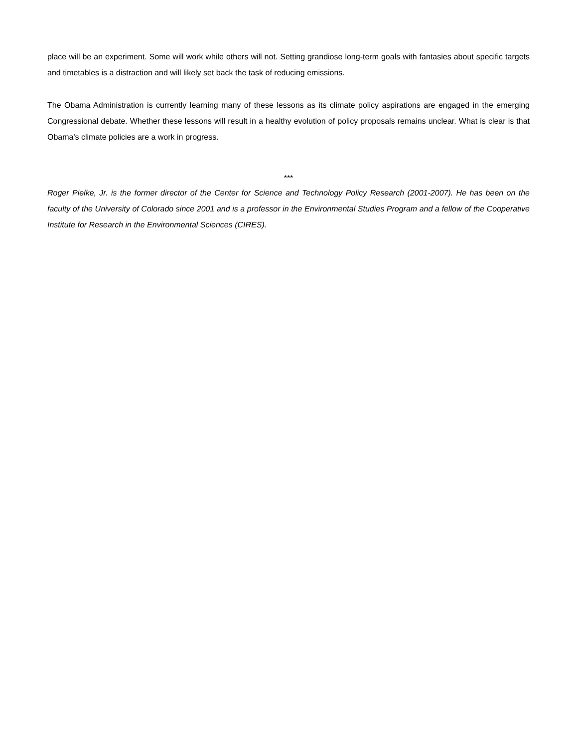place will be an experiment. Some will work while others will not. Setting grandiose long-term goals with fantasies about specific targets and timetables is a distraction and will likely set back the task of reducing emissions.
The Obama Administration is currently learning many of these lessons as its climate policy aspirations are engaged in the emerging Congressional debate. Whether these lessons will result in a healthy evolution of policy proposals remains unclear. What is clear is that Obama's climate policies are a work in progress.
***
Roger Pielke, Jr. is the former director of the Center for Science and Technology Policy Research (2001-2007). He has been on the faculty of the University of Colorado since 2001 and is a professor in the Environmental Studies Program and a fellow of the Cooperative Institute for Research in the Environmental Sciences (CIRES).